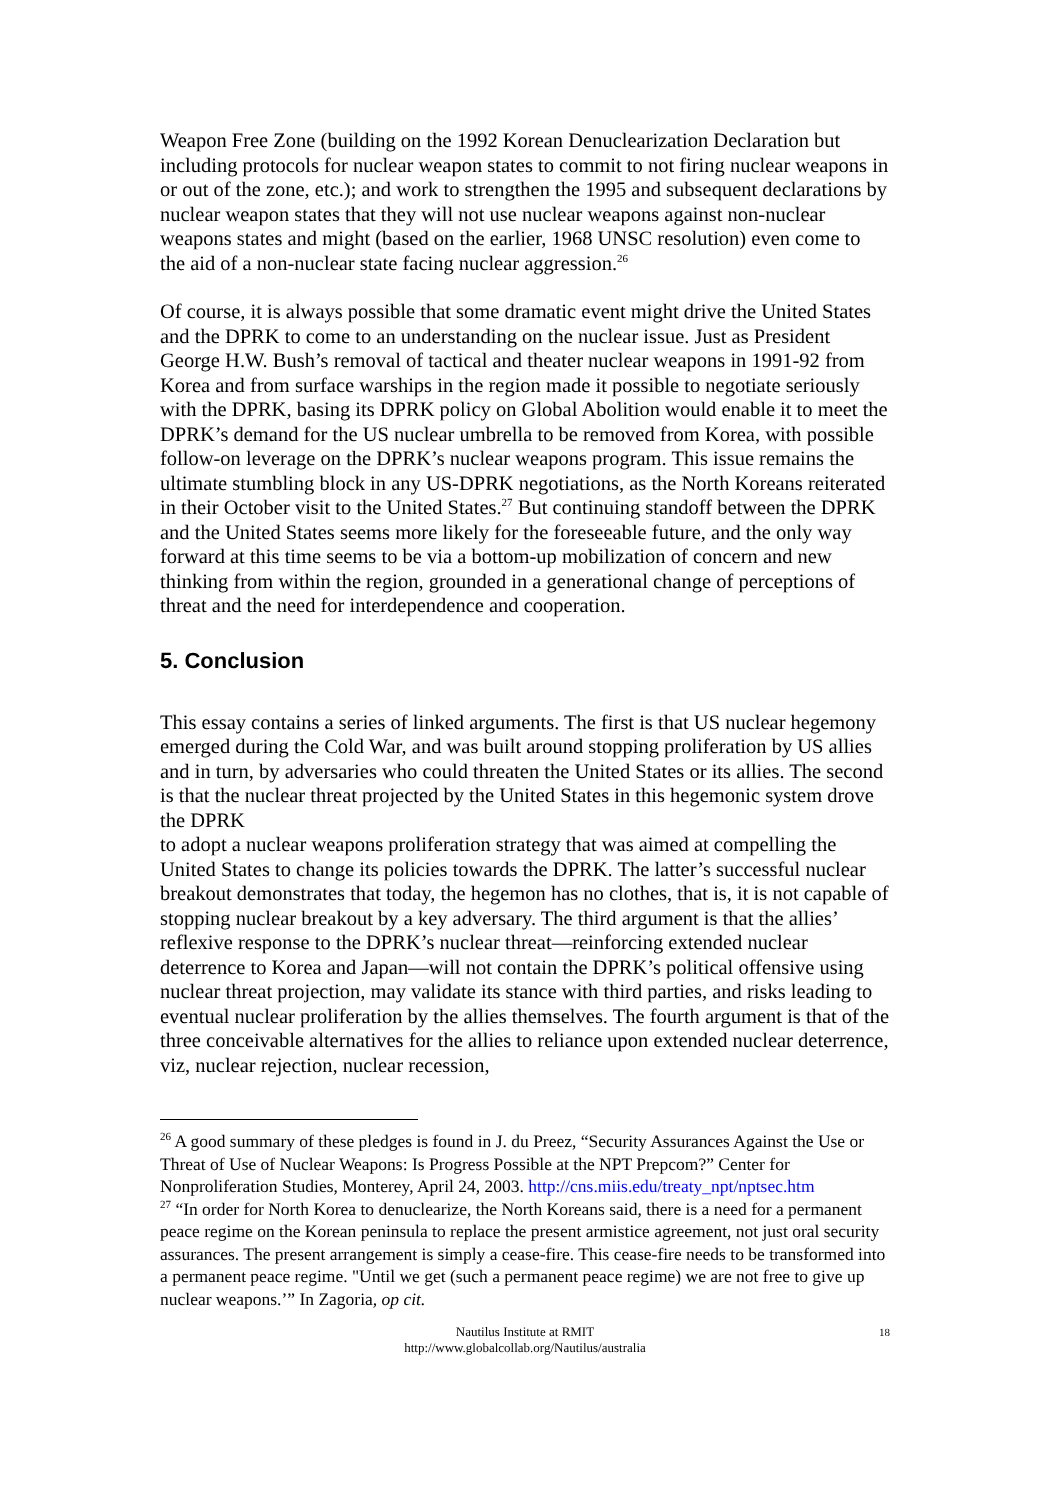Weapon Free Zone (building on the 1992 Korean Denuclearization Declaration but including protocols for nuclear weapon states to commit to not firing nuclear weapons in or out of the zone, etc.); and work to strengthen the 1995 and subsequent declarations by nuclear weapon states that they will not use nuclear weapons against non-nuclear weapons states and might (based on the earlier, 1968 UNSC resolution) even come to the aid of a non-nuclear state facing nuclear aggression.<sup>26</sup>
Of course, it is always possible that some dramatic event might drive the United States and the DPRK to come to an understanding on the nuclear issue. Just as President George H.W. Bush’s removal of tactical and theater nuclear weapons in 1991-92 from Korea and from surface warships in the region made it possible to negotiate seriously with the DPRK, basing its DPRK policy on Global Abolition would enable it to meet the DPRK’s demand for the US nuclear umbrella to be removed from Korea, with possible follow-on leverage on the DPRK’s nuclear weapons program. This issue remains the ultimate stumbling block in any US-DPRK negotiations, as the North Koreans reiterated in their October visit to the United States.<sup>27</sup> But continuing standoff between the DPRK and the United States seems more likely for the foreseeable future, and the only way forward at this time seems to be via a bottom-up mobilization of concern and new thinking from within the region, grounded in a generational change of perceptions of threat and the need for interdependence and cooperation.
5. Conclusion
This essay contains a series of linked arguments. The first is that US nuclear hegemony emerged during the Cold War, and was built around stopping proliferation by US allies and in turn, by adversaries who could threaten the United States or its allies. The second is that the nuclear threat projected by the United States in this hegemonic system drove the DPRK
to adopt a nuclear weapons proliferation strategy that was aimed at compelling the United States to change its policies towards the DPRK. The latter’s successful nuclear breakout demonstrates that today, the hegemon has no clothes, that is, it is not capable of stopping nuclear breakout by a key adversary. The third argument is that the allies’ reflexive response to the DPRK’s nuclear threat—reinforcing extended nuclear deterrence to Korea and Japan—will not contain the DPRK’s political offensive using nuclear threat projection, may validate its stance with third parties, and risks leading to eventual nuclear proliferation by the allies themselves. The fourth argument is that of the three conceivable alternatives for the allies to reliance upon extended nuclear deterrence, viz, nuclear rejection, nuclear recession,
<sup>26</sup> A good summary of these pledges is found in J. du Preez, “Security Assurances Against the Use or Threat of Use of Nuclear Weapons: Is Progress Possible at the NPT Prepcom?” Center for Nonproliferation Studies, Monterey, April 24, 2003. http://cns.miis.edu/treaty_npt/nptsec.htm
<sup>27</sup> “In order for North Korea to denuclearize, the North Koreans said, there is a need for a permanent peace regime on the Korean peninsula to replace the present armistice agreement, not just oral security assurances. The present arrangement is simply a cease-fire. This cease-fire needs to be transformed into a permanent peace regime. "Until we get (such a permanent peace regime) we are not free to give up nuclear weapons.’” In Zagoria, op cit.
Nautilus Institute at RMIT
http://www.globalcollab.org/Nautilus/australia
18